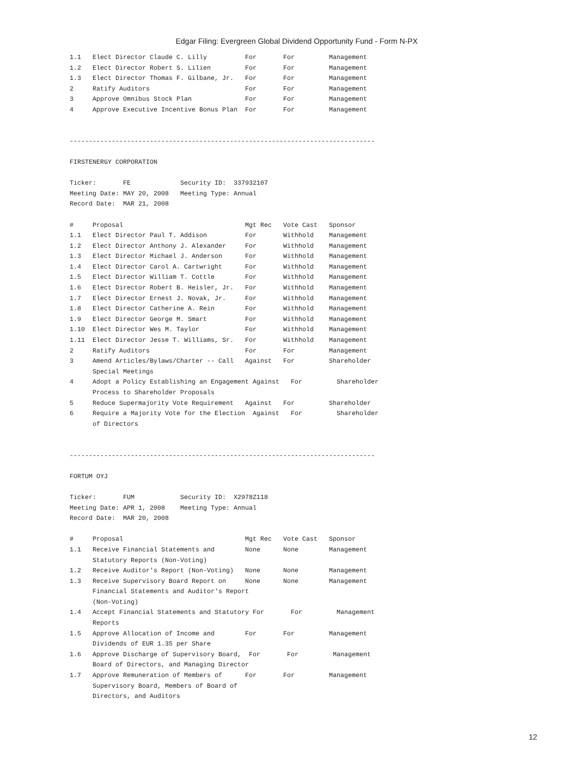Edgar Filing: Evergreen Global Dividend Opportunity Fund - Form N-PX
1.1   Elect Director Claude C. Lilly          For       For         Management
1.2   Elect Director Robert S. Lilien         For       For         Management
1.3   Elect Director Thomas F. Gilbane, Jr.   For       For         Management
2     Ratify Auditors                         For       For         Management
3     Approve Omnibus Stock Plan              For       For         Management
4     Approve Executive Incentive Bonus Plan  For       For         Management


--------------------------------------------------------------------------------

FIRSTENERGY CORPORATION

Ticker:       FE             Security ID:  337932107
Meeting Date: MAY 20, 2008   Meeting Type: Annual
Record Date:  MAR 21, 2008

#     Proposal                                Mgt Rec   Vote Cast   Sponsor
1.1   Elect Director Paul T. Addison          For       Withhold    Management
1.2   Elect Director Anthony J. Alexander     For       Withhold    Management
1.3   Elect Director Michael J. Anderson      For       Withhold    Management
1.4   Elect Director Carol A. Cartwright      For       Withhold    Management
1.5   Elect Director William T. Cottle        For       Withhold    Management
1.6   Elect Director Robert B. Heisler, Jr.   For       Withhold    Management
1.7   Elect Director Ernest J. Novak, Jr.     For       Withhold    Management
1.8   Elect Director Catherine A. Rein        For       Withhold    Management
1.9   Elect Director George M. Smart          For       Withhold    Management
1.10  Elect Director Wes M. Taylor            For       Withhold    Management
1.11  Elect Director Jesse T. Williams, Sr.   For       Withhold    Management
2     Ratify Auditors                         For       For         Management
3     Amend Articles/Bylaws/Charter -- Call   Against   For         Shareholder
      Special Meetings
4     Adopt a Policy Establishing an Engagement Against   For         Shareholder
      Process to Shareholder Proposals
5     Reduce Supermajority Vote Requirement   Against   For         Shareholder
6     Require a Majority Vote for the Election  Against   For         Shareholder
      of Directors


--------------------------------------------------------------------------------

FORTUM OYJ

Ticker:       FUM            Security ID:  X2978Z118
Meeting Date: APR 1, 2008    Meeting Type: Annual
Record Date:  MAR 20, 2008

#     Proposal                                Mgt Rec   Vote Cast   Sponsor
1.1   Receive Financial Statements and        None      None        Management
      Statutory Reports (Non-Voting)
1.2   Receive Auditor's Report (Non-Voting)   None      None        Management
1.3   Receive Supervisory Board Report on     None      None        Management
      Financial Statements and Auditor's Report
      (Non-Voting)
1.4   Accept Financial Statements and Statutory For       For         Management
      Reports
1.5   Approve Allocation of Income and        For       For         Management
      Dividends of EUR 1.35 per Share
1.6   Approve Discharge of Supervisory Board,  For       For         Management
      Board of Directors, and Managing Director
1.7   Approve Remuneration of Members of      For       For         Management
      Supervisory Board, Members of Board of
      Directors, and Auditors
12